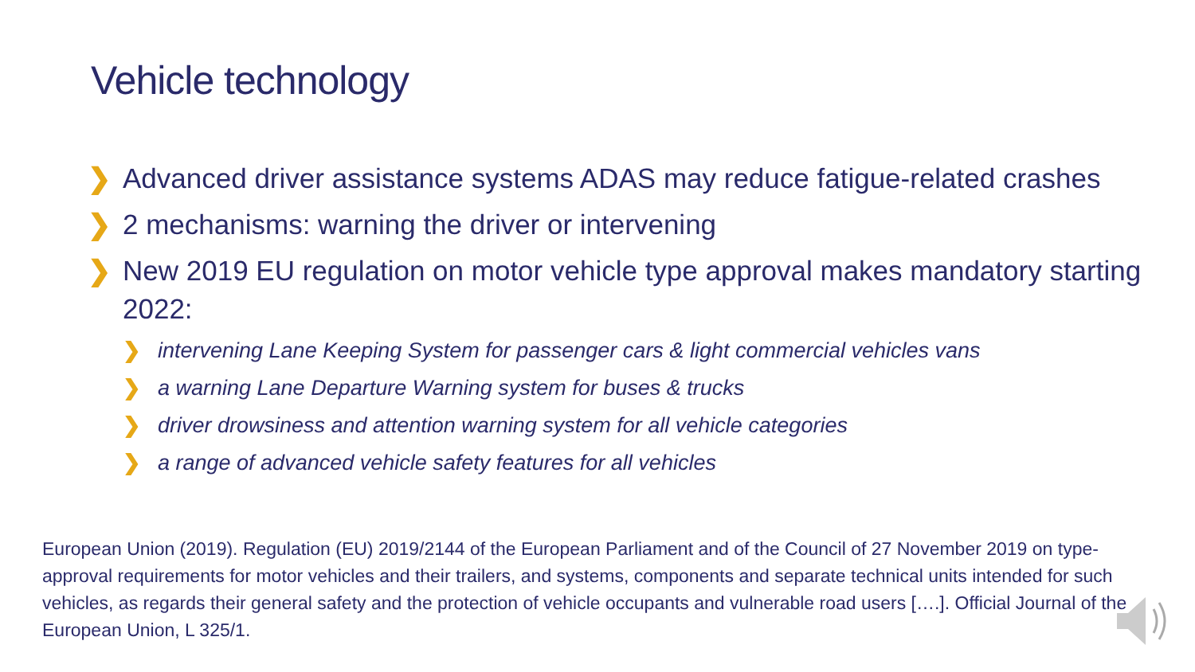Vehicle technology
❯ Advanced driver assistance systems ADAS may reduce fatigue-related crashes
❯ 2 mechanisms: warning the driver or intervening
❯ New 2019 EU regulation on motor vehicle type approval makes mandatory starting 2022:
❯ intervening Lane Keeping System for passenger cars & light commercial vehicles vans
❯ a warning Lane Departure Warning system for buses & trucks
❯ driver drowsiness and attention warning system for all vehicle categories
❯ a range of advanced vehicle safety features for all vehicles
European Union (2019). Regulation (EU) 2019/2144 of the European Parliament and of the Council of 27 November 2019 on type-approval requirements for motor vehicles and their trailers, and systems, components and separate technical units intended for such vehicles, as regards their general safety and the protection of vehicle occupants and vulnerable road users [….]. Official Journal of the European Union, L 325/1.